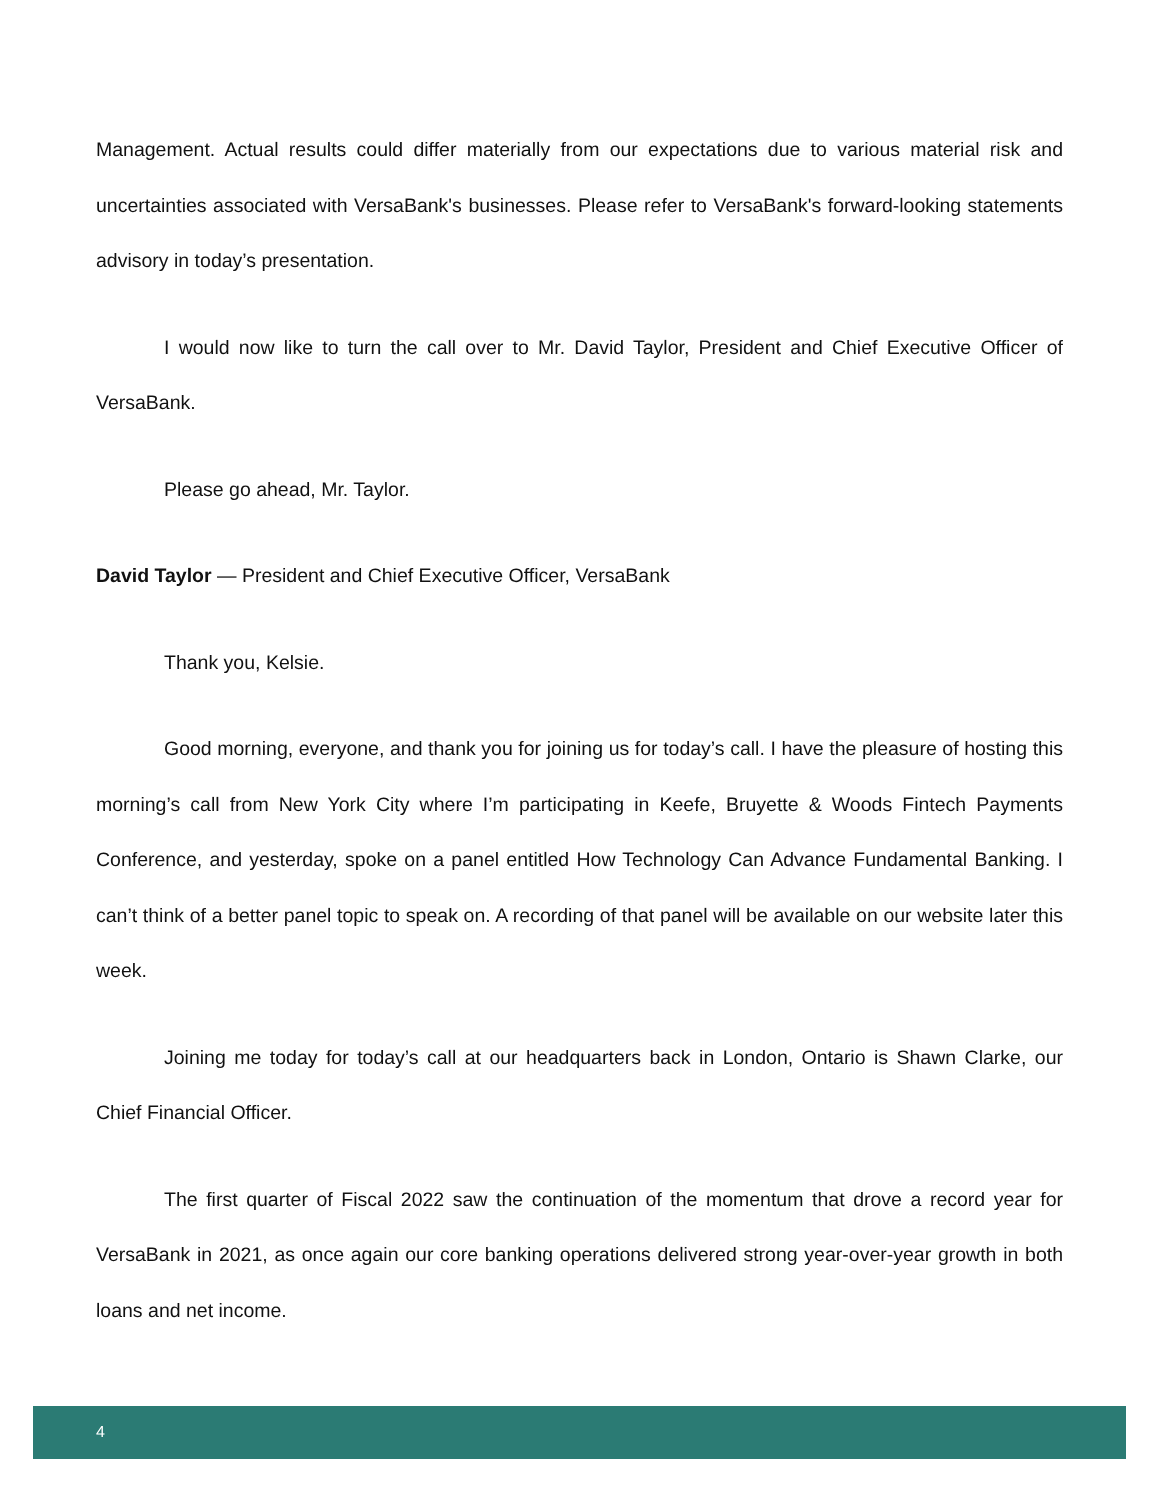Management. Actual results could differ materially from our expectations due to various material risk and uncertainties associated with VersaBank's businesses. Please refer to VersaBank's forward-looking statements advisory in today’s presentation.
I would now like to turn the call over to Mr. David Taylor, President and Chief Executive Officer of VersaBank.
Please go ahead, Mr. Taylor.
David Taylor — President and Chief Executive Officer, VersaBank
Thank you, Kelsie.
Good morning, everyone, and thank you for joining us for today’s call. I have the pleasure of hosting this morning’s call from New York City where I’m participating in Keefe, Bruyette & Woods Fintech Payments Conference, and yesterday, spoke on a panel entitled How Technology Can Advance Fundamental Banking. I can’t think of a better panel topic to speak on. A recording of that panel will be available on our website later this week.
Joining me today for today’s call at our headquarters back in London, Ontario is Shawn Clarke, our Chief Financial Officer.
The first quarter of Fiscal 2022 saw the continuation of the momentum that drove a record year for VersaBank in 2021, as once again our core banking operations delivered strong year-over-year growth in both loans and net income.
4